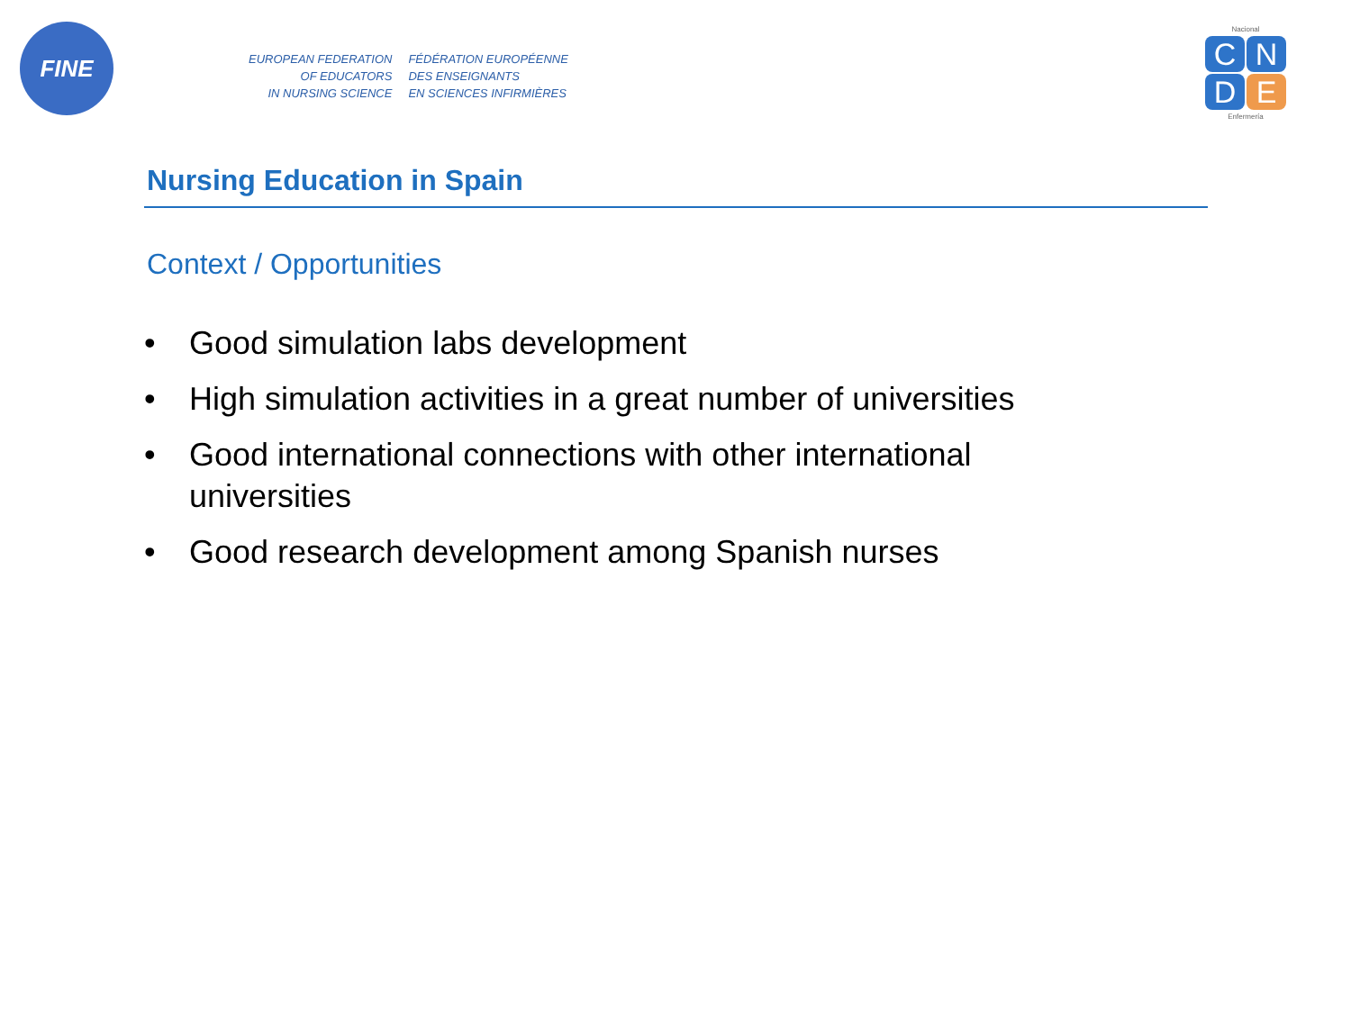FINE
EUROPEAN FEDERATION
OF EDUCATORS
IN NURSING SCIENCE
FÉDÉRATION EUROPÉENNE
DES ENSEIGNANTS
EN SCIENCES INFIRMIÈRES
Nacional
CNDE
Enfermería
Nursing Education in Spain
Context / Opportunities
• Good simulation labs development
• High simulation activities in a great number of universities
• Good international connections with other international universities
• Good research development among Spanish nurses